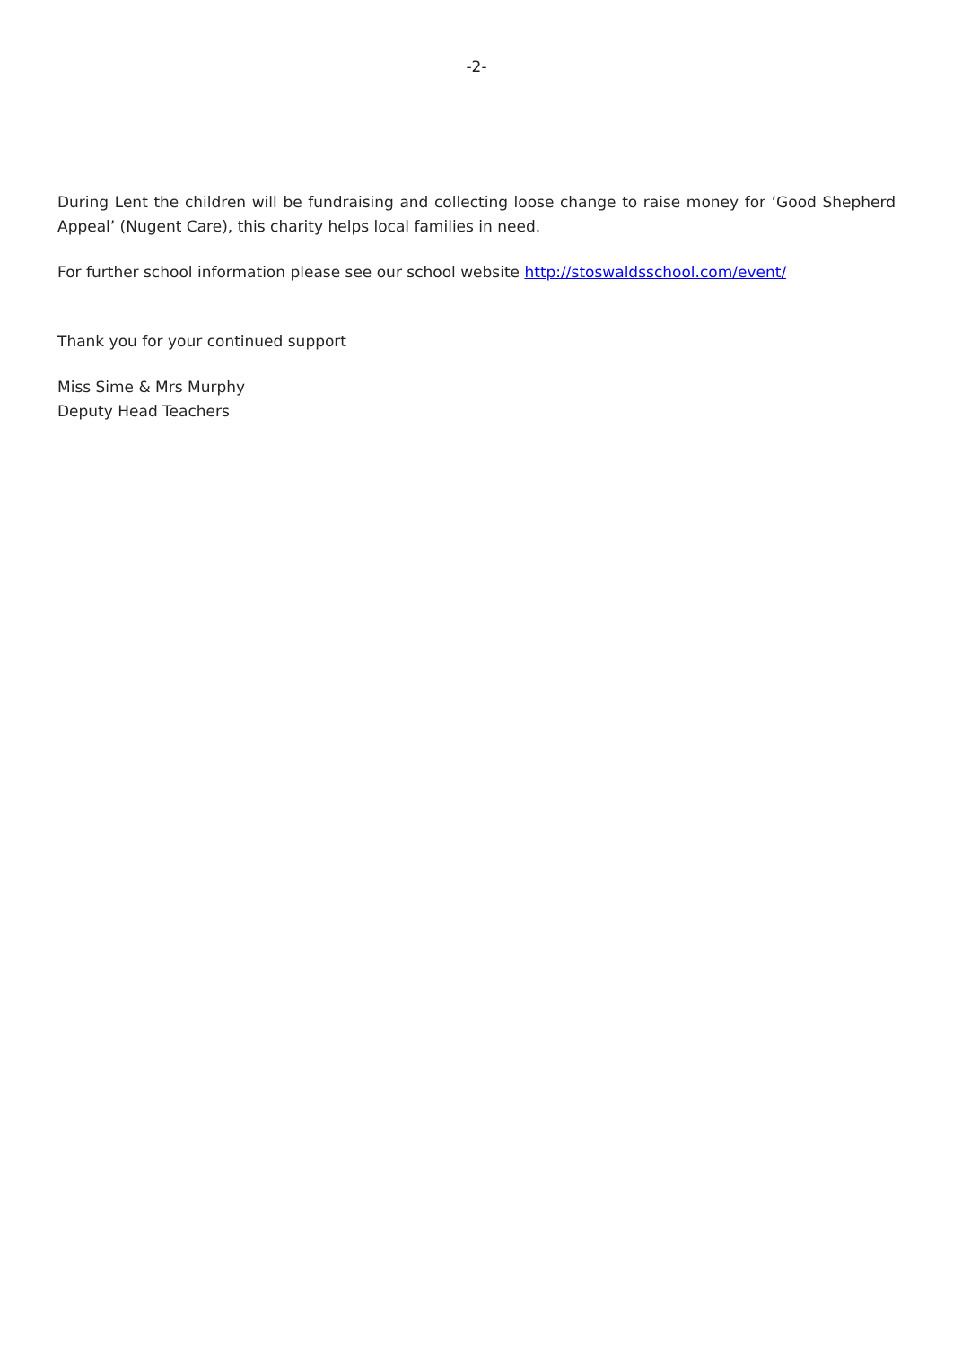-2-
During Lent the children will be fundraising and collecting loose change to raise money for ‘Good Shepherd Appeal’ (Nugent Care), this charity helps local families in need.
For further school information please see our school website http://stoswaldsschool.com/event/
Thank you for your continued support
Miss Sime & Mrs Murphy
Deputy Head Teachers